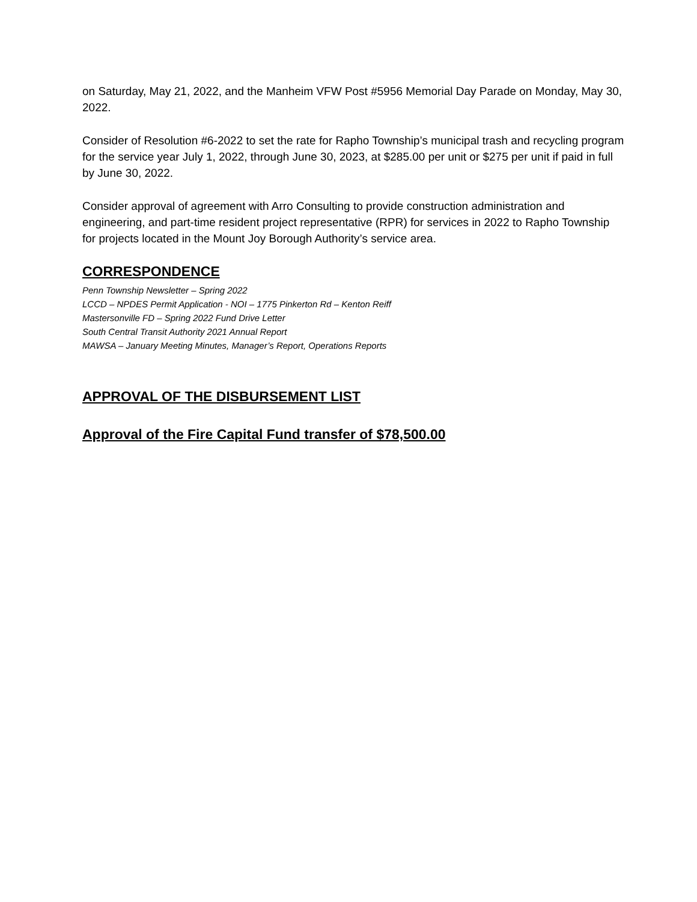on Saturday, May 21, 2022, and the Manheim VFW Post #5956 Memorial Day Parade on Monday, May 30, 2022.
Consider of Resolution #6-2022 to set the rate for Rapho Township’s municipal trash and recycling program for the service year July 1, 2022, through June 30, 2023, at $285.00 per unit or $275 per unit if paid in full by June 30, 2022.
Consider approval of agreement with Arro Consulting to provide construction administration and engineering, and part-time resident project representative (RPR) for services in 2022 to Rapho Township for projects located in the Mount Joy Borough Authority’s service area.
CORRESPONDENCE
Penn Township Newsletter – Spring 2022
LCCD – NPDES Permit Application - NOI – 1775 Pinkerton Rd – Kenton Reiff
Mastersonville FD – Spring 2022 Fund Drive Letter
South Central Transit Authority 2021 Annual Report
MAWSA – January Meeting Minutes, Manager’s Report, Operations Reports
APPROVAL OF THE DISBURSEMENT LIST
Approval of the Fire Capital Fund transfer of $78,500.00